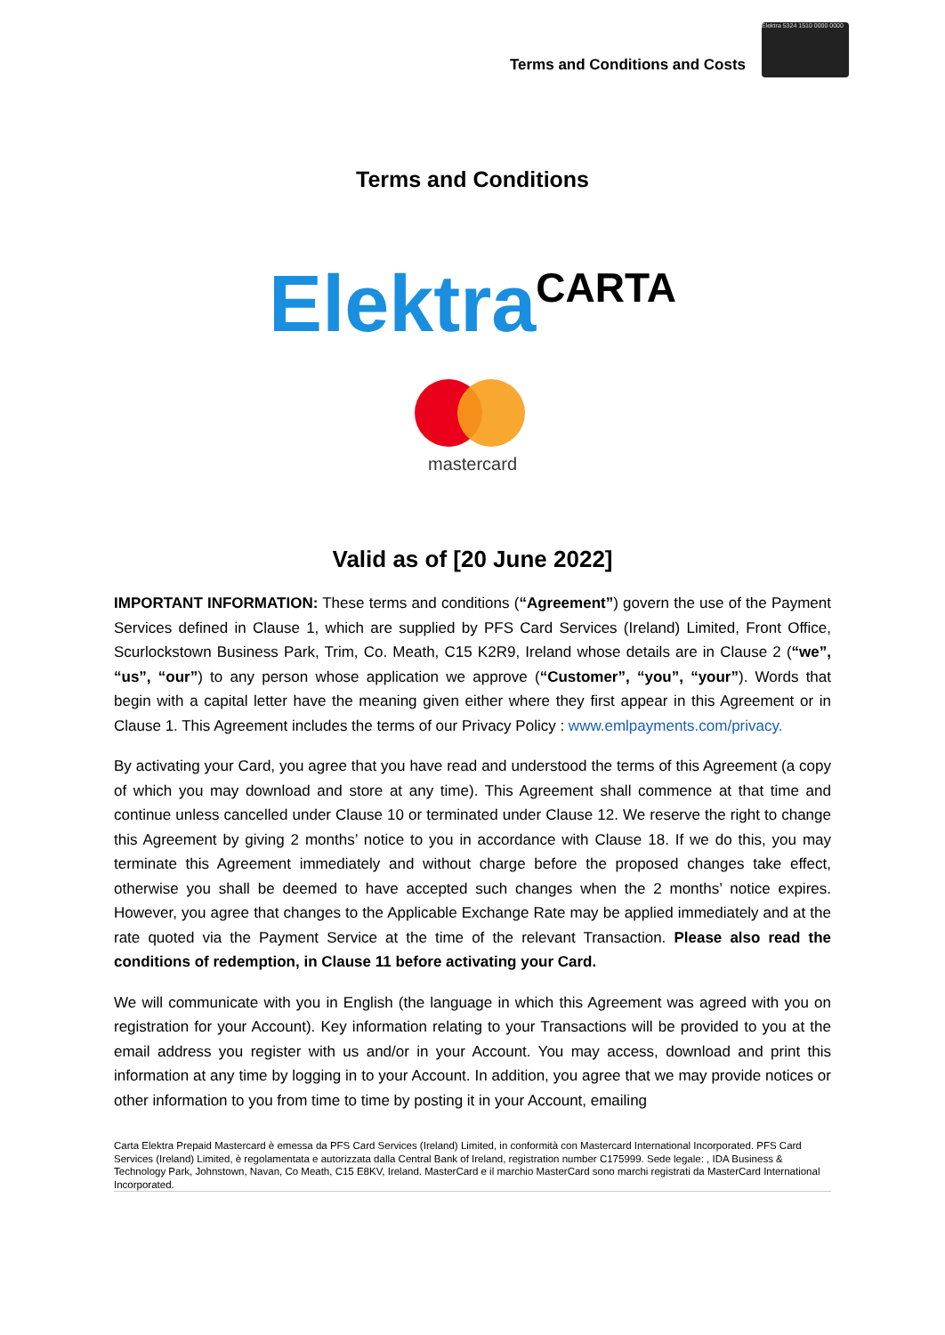Terms and Conditions and Costs
Elektra 5324 1510 0000 0000
Terms and Conditions
Elektra CARTA
mastercard
Valid as of [20 June 2022]
IMPORTANT INFORMATION: These terms and conditions (“Agreement”) govern the use of the Payment Services defined in Clause 1, which are supplied by PFS Card Services (Ireland) Limited, Front Office, Scurlockstown Business Park, Trim, Co. Meath, C15 K2R9, Ireland whose details are in Clause 2 (“we”, “us”, “our”) to any person whose application we approve (“Customer”, “you”, “your”). Words that begin with a capital letter have the meaning given either where they first appear in this Agreement or in Clause 1. This Agreement includes the terms of our Privacy Policy : www.emlpayments.com/privacy.
By activating your Card, you agree that you have read and understood the terms of this Agreement (a copy of which you may download and store at any time). This Agreement shall commence at that time and continue unless cancelled under Clause 10 or terminated under Clause 12. We reserve the right to change this Agreement by giving 2 months’ notice to you in accordance with Clause 18. If we do this, you may terminate this Agreement immediately and without charge before the proposed changes take effect, otherwise you shall be deemed to have accepted such changes when the 2 months’ notice expires. However, you agree that changes to the Applicable Exchange Rate may be applied immediately and at the rate quoted via the Payment Service at the time of the relevant Transaction. Please also read the conditions of redemption, in Clause 11 before activating your Card.
We will communicate with you in English (the language in which this Agreement was agreed with you on registration for your Account). Key information relating to your Transactions will be provided to you at the email address you register with us and/or in your Account. You may access, download and print this information at any time by logging in to your Account. In addition, you agree that we may provide notices or other information to you from time to time by posting it in your Account, emailing
Carta Elektra Prepaid Mastercard è emessa da PFS Card Services (Ireland) Limited, in conformità con Mastercard International Incorporated. PFS Card Services (Ireland) Limited, è regolamentata e autorizzata dalla Central Bank of Ireland, registration number C175999. Sede legale: , IDA Business & Technology Park, Johnstown, Navan, Co Meath, C15 E8KV, Ireland. MasterCard e il marchio MasterCard sono marchi registrati da MasterCard International Incorporated.